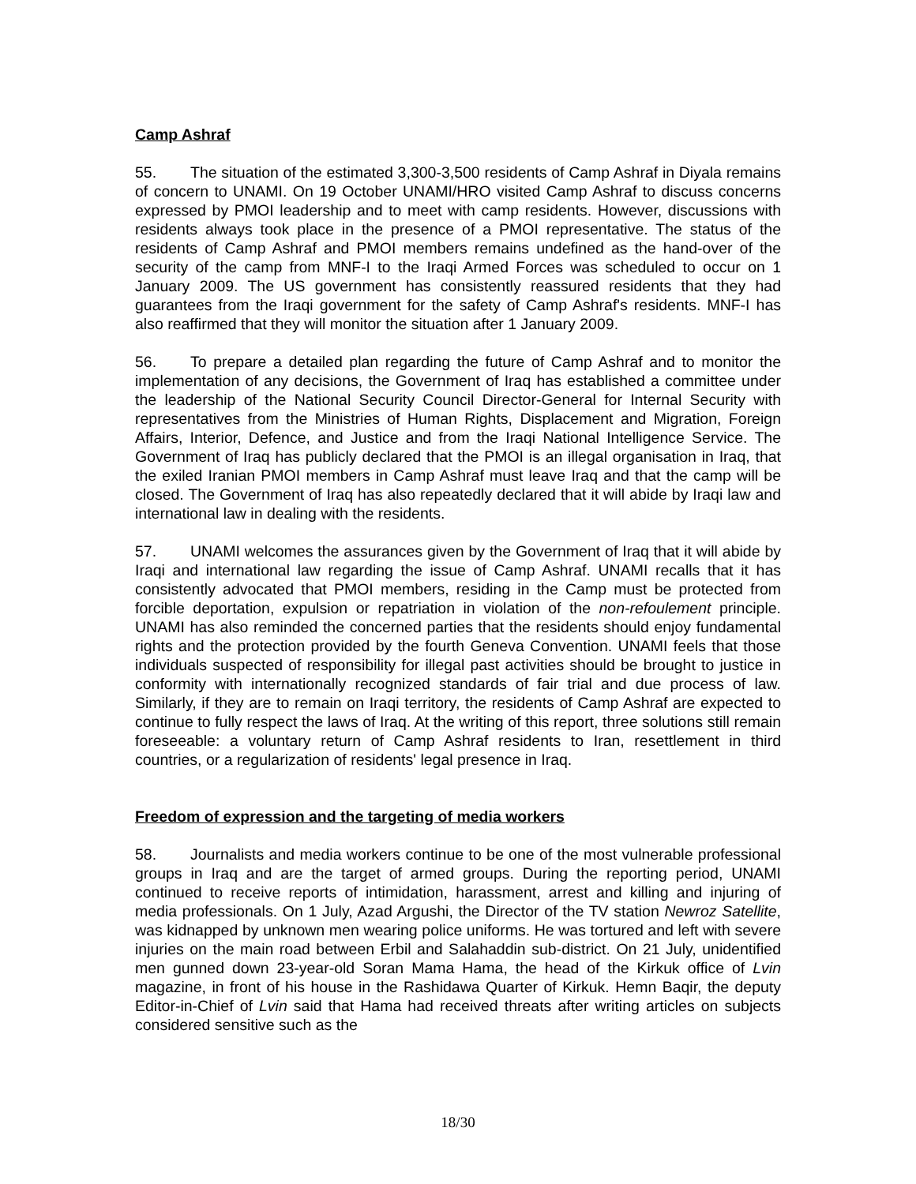Camp Ashraf
55. The situation of the estimated 3,300-3,500 residents of Camp Ashraf in Diyala remains of concern to UNAMI. On 19 October UNAMI/HRO visited Camp Ashraf to discuss concerns expressed by PMOI leadership and to meet with camp residents. However, discussions with residents always took place in the presence of a PMOI representative. The status of the residents of Camp Ashraf and PMOI members remains undefined as the hand-over of the security of the camp from MNF-I to the Iraqi Armed Forces was scheduled to occur on 1 January 2009. The US government has consistently reassured residents that they had guarantees from the Iraqi government for the safety of Camp Ashraf's residents. MNF-I has also reaffirmed that they will monitor the situation after 1 January 2009.
56. To prepare a detailed plan regarding the future of Camp Ashraf and to monitor the implementation of any decisions, the Government of Iraq has established a committee under the leadership of the National Security Council Director-General for Internal Security with representatives from the Ministries of Human Rights, Displacement and Migration, Foreign Affairs, Interior, Defence, and Justice and from the Iraqi National Intelligence Service. The Government of Iraq has publicly declared that the PMOI is an illegal organisation in Iraq, that the exiled Iranian PMOI members in Camp Ashraf must leave Iraq and that the camp will be closed. The Government of Iraq has also repeatedly declared that it will abide by Iraqi law and international law in dealing with the residents.
57. UNAMI welcomes the assurances given by the Government of Iraq that it will abide by Iraqi and international law regarding the issue of Camp Ashraf. UNAMI recalls that it has consistently advocated that PMOI members, residing in the Camp must be protected from forcible deportation, expulsion or repatriation in violation of the non-refoulement principle. UNAMI has also reminded the concerned parties that the residents should enjoy fundamental rights and the protection provided by the fourth Geneva Convention. UNAMI feels that those individuals suspected of responsibility for illegal past activities should be brought to justice in conformity with internationally recognized standards of fair trial and due process of law. Similarly, if they are to remain on Iraqi territory, the residents of Camp Ashraf are expected to continue to fully respect the laws of Iraq. At the writing of this report, three solutions still remain foreseeable: a voluntary return of Camp Ashraf residents to Iran, resettlement in third countries, or a regularization of residents' legal presence in Iraq.
Freedom of expression and the targeting of media workers
58. Journalists and media workers continue to be one of the most vulnerable professional groups in Iraq and are the target of armed groups. During the reporting period, UNAMI continued to receive reports of intimidation, harassment, arrest and killing and injuring of media professionals. On 1 July, Azad Argushi, the Director of the TV station Newroz Satellite, was kidnapped by unknown men wearing police uniforms. He was tortured and left with severe injuries on the main road between Erbil and Salahaddin sub-district. On 21 July, unidentified men gunned down 23-year-old Soran Mama Hama, the head of the Kirkuk office of Lvin magazine, in front of his house in the Rashidawa Quarter of Kirkuk. Hemn Baqir, the deputy Editor-in-Chief of Lvin said that Hama had received threats after writing articles on subjects considered sensitive such as the
18/30